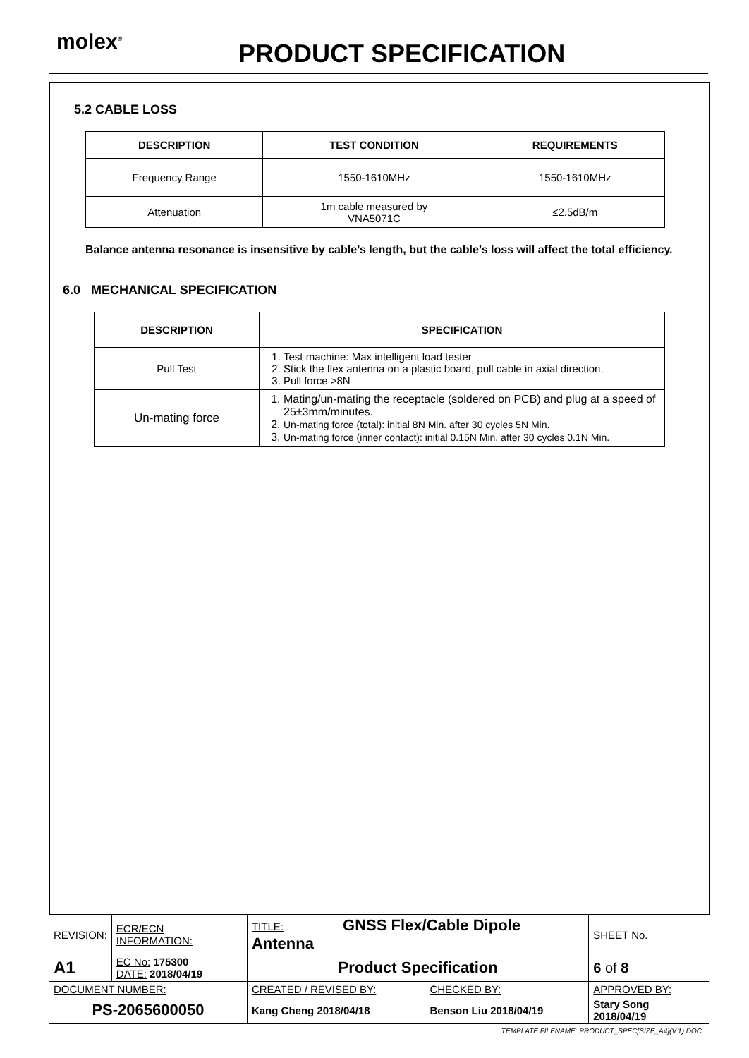molex<sup>®</sup> PRODUCT SPECIFICATION
5.2 CABLE LOSS
| DESCRIPTION | TEST CONDITION | REQUIREMENTS |
| --- | --- | --- |
| Frequency Range | 1550-1610MHz | 1550-1610MHz |
| Attenuation | 1m cable measured by VNA5071C | ≤2.5dB/m |
Balance antenna resonance is insensitive by cable’s length, but the cable’s loss will affect the total efficiency.
6.0 MECHANICAL SPECIFICATION
| DESCRIPTION | SPECIFICATION |
| --- | --- |
| Pull Test | 1. Test machine: Max intelligent load tester 2. Stick the flex antenna on a plastic board, pull cable in axial direction. 3. Pull force >8N |
| Un-mating force | 1. Mating/un-mating the receptacle (soldered on PCB) and plug at a speed of 25±3mm/minutes. 2. Un-mating force (total): initial 8N Min. after 30 cycles 5N Min. 3. Un-mating force (inner contact): initial 0.15N Min. after 30 cycles 0.1N Min. |
| REVISION: | ECR/ECN INFORMATION: | TITLE: GNSS Flex/Cable Dipole Antenna | | | SHEET No. |
| A1 | EC No: 175300 DATE: 2018/04/19 | Product Specification | | | 6 of 8 |
| DOCUMENT NUMBER: | | CREATED / REVISED BY: | CHECKED BY: | APPROVED BY: | |
| PS-2065600050 | | Kang Cheng 2018/04/18 | Benson Liu 2018/04/19 | Stary Song 2018/04/19 | |
TEMPLATE FILENAME: PRODUCT_SPEC[SIZE_A4](V.1).DOC